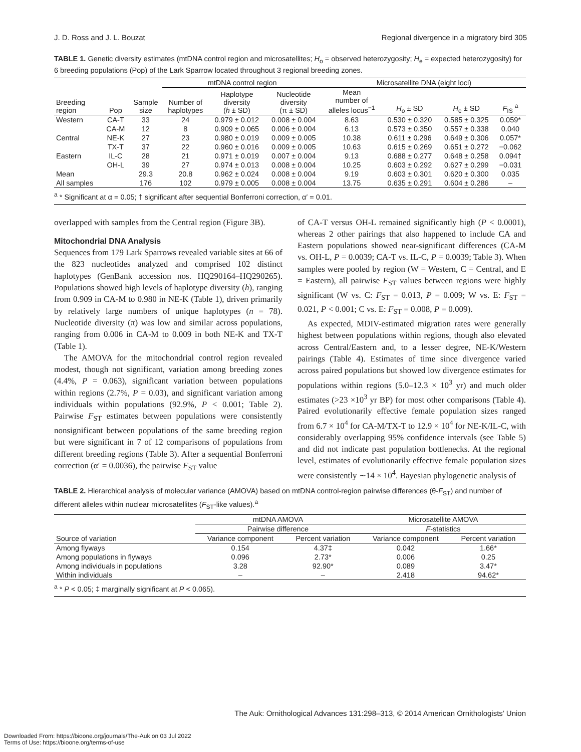J. D. Ross and J. L. Bouzat Regional divergence in a migratory bird 305
TABLE 1. Genetic diversity estimates (mtDNA control region and microsatellites; H<sub>o</sub> = observed heterozygosity; H<sub>e</sub> = expected heterozygosity) for 6 breeding populations (Pop) of the Lark Sparrow located throughout 3 regional breeding zones.
| | | | mtDNA control region | | | Microsatellite DNA (eight loci) | | | |
| --- | --- | --- | --- | --- | --- | --- | --- | --- | --- |
| Breeding region | Pop | Sample size | Number of haplotypes | Haplotype diversity ( h ± SD) | Nucleotide diversity (π ± SD) | Mean number of alleles locus<sup>−1</sup> | H<sub>o</sub> ± SD | H<sub>e</sub> ± SD | F<sub>IS</sub> <sup>a</sup> |
| Western | CA-T | 33 | 24 | 0.979 ± 0.012 | 0.008 ± 0.004 | 8.63 | 0.530 ± 0.320 | 0.585 ± 0.325 | 0.059* |
| | CA-M | 12 | 8 | 0.909 ± 0.065 | 0.006 ± 0.004 | 6.13 | 0.573 ± 0.350 | 0.557 ± 0.338 | 0.040 |
| Central | NE-K | 27 | 23 | 0.980 ± 0.019 | 0.009 ± 0.005 | 10.38 | 0.611 ± 0.296 | 0.649 ± 0.306 | 0.057* |
| | TX-T | 37 | 22 | 0.960 ± 0.016 | 0.009 ± 0.005 | 10.63 | 0.615 ± 0.269 | 0.651 ± 0.272 | −0.062 |
| Eastern | IL-C | 28 | 21 | 0.971 ± 0.019 | 0.007 ± 0.004 | 9.13 | 0.688 ± 0.277 | 0.648 ± 0.258 | 0.094† |
| | OH-L | 39 | 27 | 0.974 ± 0.013 | 0.008 ± 0.004 | 10.25 | 0.603 ± 0.292 | 0.627 ± 0.299 | −0.031 |
| Mean | | 29.3 | 20.8 | 0.962 ± 0.024 | 0.008 ± 0.004 | 9.19 | 0.603 ± 0.301 | 0.620 ± 0.300 | 0.035 |
| All samples | | 176 | 102 | 0.979 ± 0.005 | 0.008 ± 0.004 | 13.75 | 0.635 ± 0.291 | 0.604 ± 0.286 | – |
<sup>a</sup> * Significant at α = 0.05; † significant after sequential Bonferroni correction, α′ = 0.01.
overlapped with samples from the Central region (Figure 3B).
Mitochondrial DNA Analysis
Sequences from 179 Lark Sparrows revealed variable sites at 66 of the 823 nucleotides analyzed and comprised 102 distinct haplotypes (GenBank accession nos. HQ290164–HQ290265). Populations showed high levels of haplotype diversity (h), ranging from 0.909 in CA-M to 0.980 in NE-K (Table 1), driven primarily by relatively large numbers of unique haplotypes (n = 78). Nucleotide diversity (π) was low and similar across populations, ranging from 0.006 in CA-M to 0.009 in both NE-K and TX-T (Table 1).
The AMOVA for the mitochondrial control region revealed modest, though not significant, variation among breeding zones (4.4%, P = 0.063), significant variation between populations within regions (2.7%, P = 0.03), and significant variation among individuals within populations (92.9%, P < 0.001; Table 2). Pairwise F<sub>ST</sub> estimates between populations were consistently nonsignificant between populations of the same breeding region but were significant in 7 of 12 comparisons of populations from different breeding regions (Table 3). After a sequential Bonferroni correction (α′ = 0.0036), the pairwise F<sub>ST</sub> value
of CA-T versus OH-L remained significantly high (P < 0.0001), whereas 2 other pairings that also happened to include CA and Eastern populations showed near-significant differences (CA-M vs. OH-L, P = 0.0039; CA-T vs. IL-C, P = 0.0039; Table 3). When samples were pooled by region (W = Western, C = Central, and E = Eastern), all pairwise F<sub>ST</sub> values between regions were highly significant (W vs. C: F<sub>ST</sub> = 0.013, P = 0.009; W vs. E: F<sub>ST</sub> = 0.021, P < 0.001; C vs. E: F<sub>ST</sub> = 0.008, P = 0.009).
As expected, MDIV-estimated migration rates were generally highest between populations within regions, though also elevated across Central/Eastern and, to a lesser degree, NE-K/Western pairings (Table 4). Estimates of time since divergence varied across paired populations but showed low divergence estimates for populations within regions (5.0–12.3 × 10<sup>3</sup> yr) and much older estimates (>23 ×10<sup>3</sup> yr BP) for most other comparisons (Table 4). Paired evolutionarily effective female population sizes ranged from 6.7 × 10<sup>4</sup> for CA-M/TX-T to 12.9 × 10<sup>4</sup> for NE-K/IL-C, with considerably overlapping 95% confidence intervals (see Table 5) and did not indicate past population bottlenecks. At the regional level, estimates of evolutionarily effective female population sizes were consistently ∼14 × 10<sup>4</sup>. Bayesian phylogenetic analysis of
TABLE 2. Hierarchical analysis of molecular variance (AMOVA) based on mtDNA control-region pairwise differences (θ-F<sub>ST</sub>) and number of different alleles within nuclear microsatellites (F<sub>ST</sub>-like values).<sup>a</sup>
| | mtDNA AMOVA | | Microsatellite AMOVA | |
| --- | --- | --- | --- | --- |
| | Pairwise difference | | F -statistics | |
| Source of variation | Variance component | Percent variation | Variance component | Percent variation |
| Among flyways | 0.154 | 4.37‡ | 0.042 | 1.66* |
| Among populations in flyways | 0.096 | 2.73* | 0.006 | 0.25 |
| Among individuals in populations | 3.28 | 92.90* | 0.089 | 3.47* |
| Within individuals | – | – | 2.418 | 94.62* |
<sup>a</sup> * P < 0.05; ‡ marginally significant at P < 0.065).
The Auk: Ornithological Advances 131:298–313, © 2014 American Ornithologists’ Union
Downloaded From: https://bioone.org/journals/The-Auk on 03 Jul 2022
Terms of Use: https://bioone.org/terms-of-use